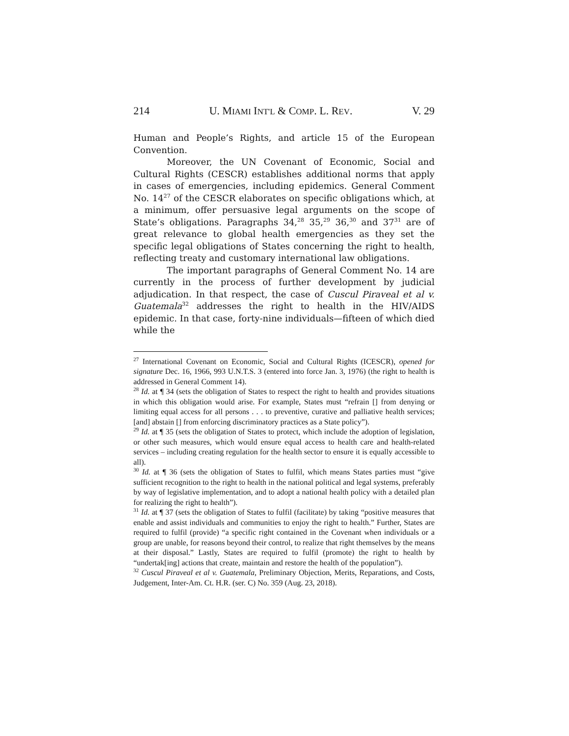214 U. MIAMI INT'L & COMP. L. REV. V. 29
Human and People’s Rights, and article 15 of the European Convention.
Moreover, the UN Covenant of Economic, Social and Cultural Rights (CESCR) establishes additional norms that apply in cases of emergencies, including epidemics. General Comment No. 14<sup>27</sup> of the CESCR elaborates on specific obligations which, at a minimum, offer persuasive legal arguments on the scope of State’s obligations. Paragraphs 34,<sup>28</sup> 35,<sup>29</sup> 36,<sup>30</sup> and 37<sup>31</sup> are of great relevance to global health emergencies as they set the specific legal obligations of States concerning the right to health, reflecting treaty and customary international law obligations.
The important paragraphs of General Comment No. 14 are currently in the process of further development by judicial adjudication. In that respect, the case of Cuscul Piraveal et al v. Guatemala<sup>32</sup> addresses the right to health in the HIV/AIDS epidemic. In that case, forty-nine individuals—fifteen of which died while the
<sup>27</sup> International Covenant on Economic, Social and Cultural Rights (ICESCR), opened for signature Dec. 16, 1966, 993 U.N.T.S. 3 (entered into force Jan. 3, 1976) (the right to health is addressed in General Comment 14).
<sup>28</sup> Id. at ¶ 34 (sets the obligation of States to respect the right to health and provides situations in which this obligation would arise. For example, States must “refrain [] from denying or limiting equal access for all persons . . . to preventive, curative and palliative health services; [and] abstain [] from enforcing discriminatory practices as a State policy”).
<sup>29</sup> Id. at ¶ 35 (sets the obligation of States to protect, which include the adoption of legislation, or other such measures, which would ensure equal access to health care and health-related services – including creating regulation for the health sector to ensure it is equally accessible to all).
<sup>30</sup> Id. at ¶ 36 (sets the obligation of States to fulfil, which means States parties must “give sufficient recognition to the right to health in the national political and legal systems, preferably by way of legislative implementation, and to adopt a national health policy with a detailed plan for realizing the right to health”).
<sup>31</sup> Id. at ¶ 37 (sets the obligation of States to fulfil (facilitate) by taking “positive measures that enable and assist individuals and communities to enjoy the right to health.” Further, States are required to fulfil (provide) “a specific right contained in the Covenant when individuals or a group are unable, for reasons beyond their control, to realize that right themselves by the means at their disposal.” Lastly, States are required to fulfil (promote) the right to health by “undertak[ing] actions that create, maintain and restore the health of the population”).
<sup>32</sup> Cuscul Piraveal et al v. Guatemala, Preliminary Objection, Merits, Reparations, and Costs, Judgement, Inter-Am. Ct. H.R. (ser. C) No. 359 (Aug. 23, 2018).